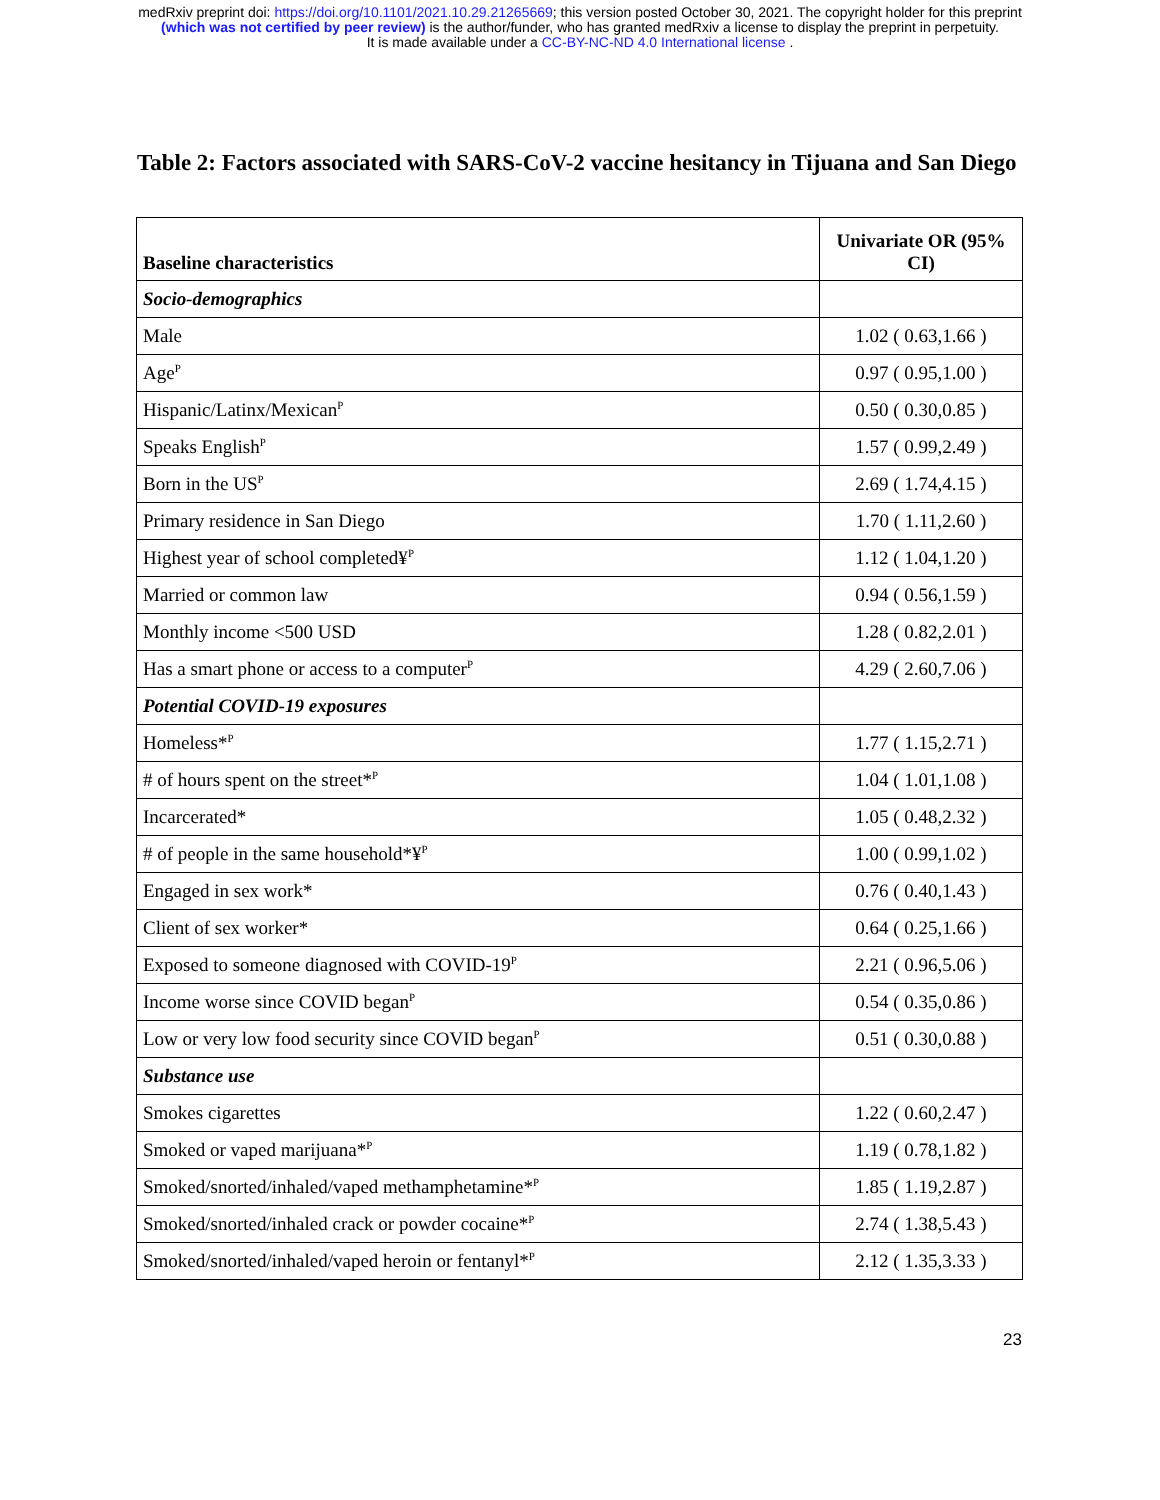medRxiv preprint doi: https://doi.org/10.1101/2021.10.29.21265669; this version posted October 30, 2021. The copyright holder for this preprint
(which was not certified by peer review) is the author/funder, who has granted medRxiv a license to display the preprint in perpetuity.
It is made available under a CC-BY-NC-ND 4.0 International license .
Table 2: Factors associated with SARS-CoV-2 vaccine hesitancy in Tijuana and San Diego
| Baseline characteristics | Univariate OR (95% CI) |
| --- | --- |
| Socio-demographics | |
| Male | 1.02 ( 0.63,1.66 ) |
| Age<sup>P</sup> | 0.97 ( 0.95,1.00 ) |
| Hispanic/Latinx/Mexican<sup>P</sup> | 0.50 ( 0.30,0.85 ) |
| Speaks English<sup>P</sup> | 1.57 ( 0.99,2.49 ) |
| Born in the US<sup>P</sup> | 2.69 ( 1.74,4.15 ) |
| Primary residence in San Diego | 1.70 ( 1.11,2.60 ) |
| Highest year of school completed¥<sup>P</sup> | 1.12 ( 1.04,1.20 ) |
| Married or common law | 0.94 ( 0.56,1.59 ) |
| Monthly income <500 USD | 1.28 ( 0.82,2.01 ) |
| Has a smart phone or access to a computer<sup>P</sup> | 4.29 ( 2.60,7.06 ) |
| Potential COVID-19 exposures | |
| Homeless*<sup>P</sup> | 1.77 ( 1.15,2.71 ) |
| # of hours spent on the street*<sup>P</sup> | 1.04 ( 1.01,1.08 ) |
| Incarcerated* | 1.05 ( 0.48,2.32 ) |
| # of people in the same household*¥<sup>P</sup> | 1.00 ( 0.99,1.02 ) |
| Engaged in sex work* | 0.76 ( 0.40,1.43 ) |
| Client of sex worker* | 0.64 ( 0.25,1.66 ) |
| Exposed to someone diagnosed with COVID-19<sup>P</sup> | 2.21 ( 0.96,5.06 ) |
| Income worse since COVID began<sup>P</sup> | 0.54 ( 0.35,0.86 ) |
| Low or very low food security since COVID began<sup>P</sup> | 0.51 ( 0.30,0.88 ) |
| Substance use | |
| Smokes cigarettes | 1.22 ( 0.60,2.47 ) |
| Smoked or vaped marijuana*<sup>P</sup> | 1.19 ( 0.78,1.82 ) |
| Smoked/snorted/inhaled/vaped methamphetamine*<sup>P</sup> | 1.85 ( 1.19,2.87 ) |
| Smoked/snorted/inhaled crack or powder cocaine*<sup>P</sup> | 2.74 ( 1.38,5.43 ) |
| Smoked/snorted/inhaled/vaped heroin or fentanyl*<sup>P</sup> | 2.12 ( 1.35,3.33 ) |
23